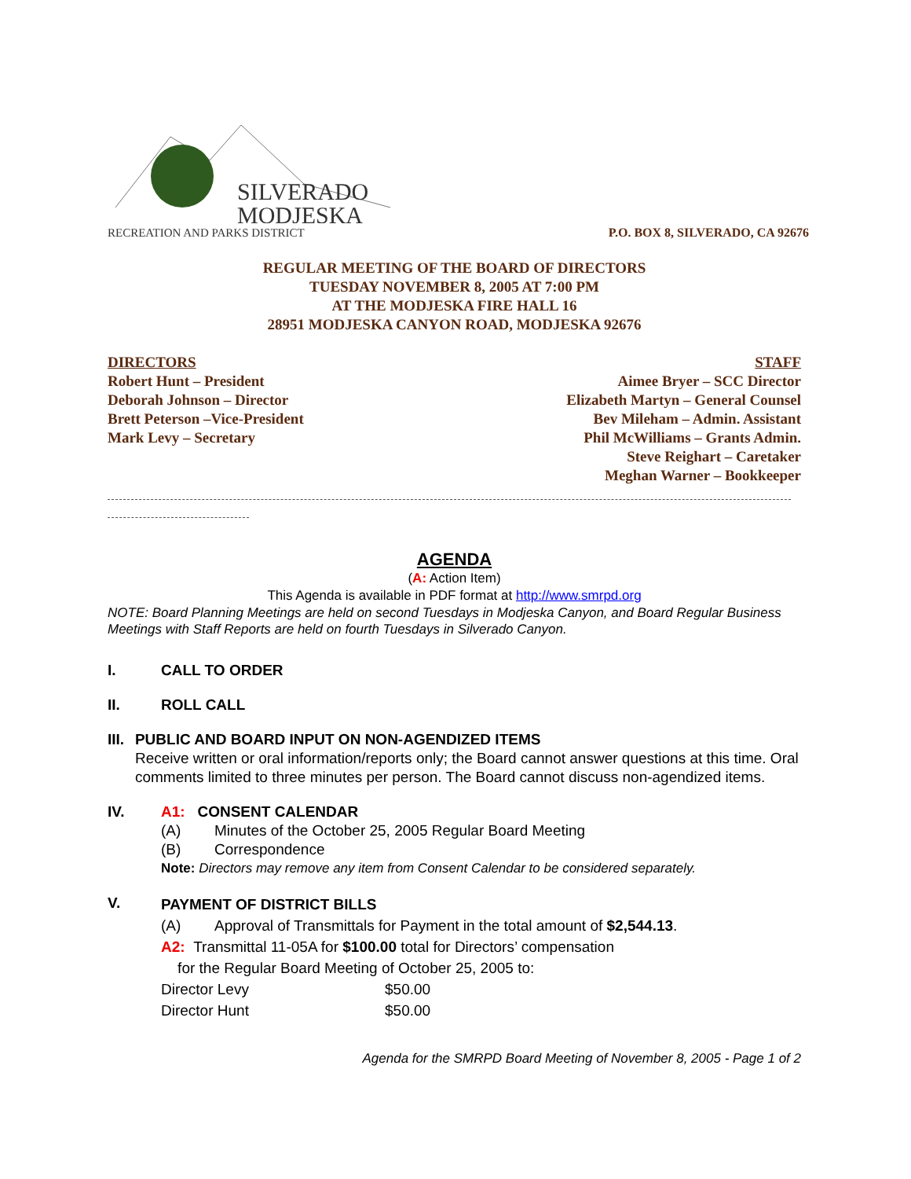SILVERADO
MODJESKA
RECREATION AND PARKS DISTRICT
P.O. BOX 8, SILVERADO, CA 92676
REGULAR MEETING OF THE BOARD OF DIRECTORS
TUESDAY NOVEMBER 8, 2005 AT 7:00 PM
AT THE MODJESKA FIRE HALL 16
28951 MODJESKA CANYON ROAD, MODJESKA 92676
DIRECTORS
Robert Hunt – President
Deborah Johnson – Director
Brett Peterson –Vice-President
Mark Levy – Secretary
STAFF
Aimee Bryer – SCC Director
Elizabeth Martyn – General Counsel
Bev Mileham – Admin. Assistant
Phil McWilliams – Grants Admin.
Steve Reighart – Caretaker
Meghan Warner – Bookkeeper
AGENDA
(A: Action Item)
This Agenda is available in PDF format at http://www.smrpd.org
NOTE: Board Planning Meetings are held on second Tuesdays in Modjeska Canyon, and Board Regular Business Meetings with Staff Reports are held on fourth Tuesdays in Silverado Canyon.
I. CALL TO ORDER
II. ROLL CALL
III. PUBLIC AND BOARD INPUT ON NON-AGENDIZED ITEMS
Receive written or oral information/reports only; the Board cannot answer questions at this time. Oral comments limited to three minutes per person. The Board cannot discuss non-agendized items.
IV. A1: CONSENT CALENDAR
(A) Minutes of the October 25, 2005 Regular Board Meeting
(B) Correspondence
Note: Directors may remove any item from Consent Calendar to be considered separately.
V.
PAYMENT OF DISTRICT BILLS
(A) Approval of Transmittals for Payment in the total amount of $2,544.13.
A2: Transmittal 11-05A for $100.00 total for Directors’ compensation
for the Regular Board Meeting of October 25, 2005 to:
Director Levy $50.00
Director Hunt $50.00
Agenda for the SMRPD Board Meeting of November 8, 2005 - Page 1 of 2